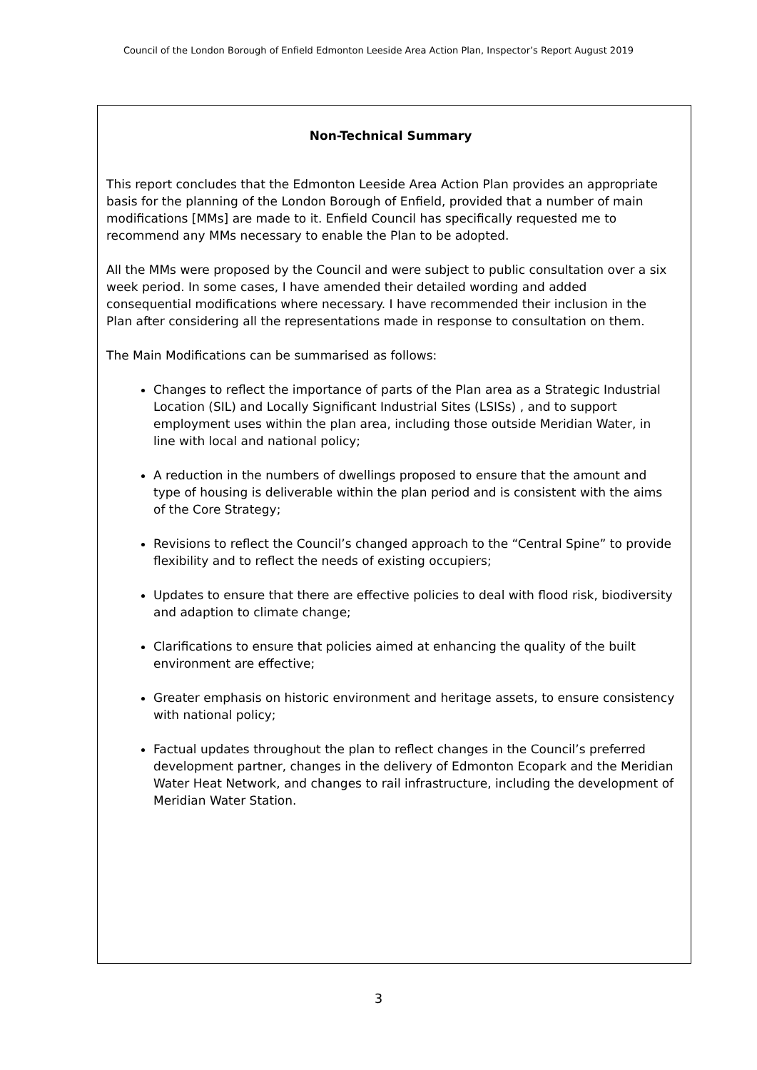Council of the London Borough of Enfield Edmonton Leeside Area Action Plan, Inspector’s Report August 2019
Non-Technical Summary
This report concludes that the Edmonton Leeside Area Action Plan provides an appropriate basis for the planning of the London Borough of Enfield, provided that a number of main modifications [MMs] are made to it. Enfield Council has specifically requested me to recommend any MMs necessary to enable the Plan to be adopted.
All the MMs were proposed by the Council and were subject to public consultation over a six week period. In some cases, I have amended their detailed wording and added consequential modifications where necessary. I have recommended their inclusion in the Plan after considering all the representations made in response to consultation on them.
The Main Modifications can be summarised as follows:
Changes to reflect the importance of parts of the Plan area as a Strategic Industrial Location (SIL) and Locally Significant Industrial Sites (LSISs) , and to support employment uses within the plan area, including those outside Meridian Water, in line with local and national policy;
A reduction in the numbers of dwellings proposed to ensure that the amount and type of housing is deliverable within the plan period and is consistent with the aims of the Core Strategy;
Revisions to reflect the Council’s changed approach to the “Central Spine” to provide flexibility and to reflect the needs of existing occupiers;
Updates to ensure that there are effective policies to deal with flood risk, biodiversity and adaption to climate change;
Clarifications to ensure that policies aimed at enhancing the quality of the built environment are effective;
Greater emphasis on historic environment and heritage assets, to ensure consistency with national policy;
Factual updates throughout the plan to reflect changes in the Council’s preferred development partner, changes in the delivery of Edmonton Ecopark and the Meridian Water Heat Network, and changes to rail infrastructure, including the development of Meridian Water Station.
3